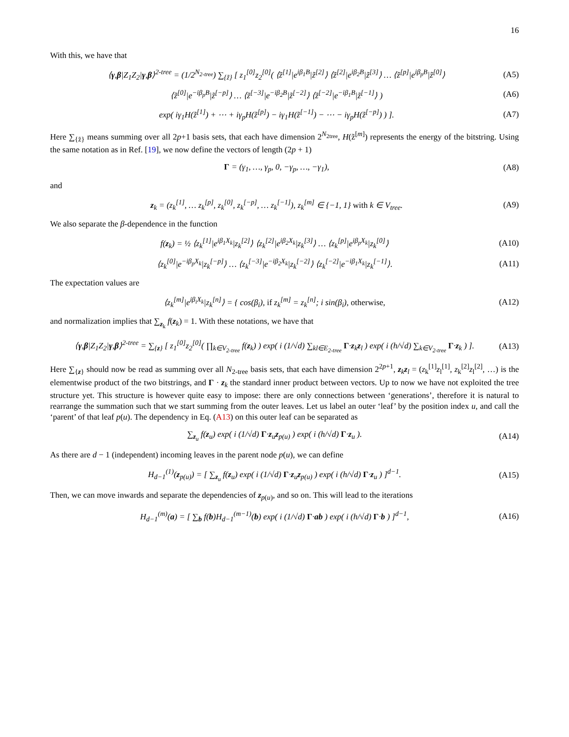16
With this, we have that
⟨γ,β|Z<sub>1</sub>Z<sub>2</sub>|γ,β⟩<sup>2-tree</sup> = (1/2<sup>N<sub>2-tree</sub></sup>) ∑<sub>{z̃}</sub> [ z<sub>1</sub><sup>[0]</sup>z<sub>2</sub><sup>[0]</sup>( ⟨z̃<sup>[1]</sup>|e<sup>iβ<sub>1</sub>B</sup>|z̃<sup>[2]</sup>⟩ ⟨z̃<sup>[2]</sup>|e<sup>iβ<sub>2</sub>B</sup>|z̃<sup>[3]</sup>⟩ … ⟨z̃<sup>[p]</sup>|e<sup>iβ<sub>p</sub>B</sup>|z̃<sup>[0]</sup>⟩ (A5)
⟨z̃<sup>[0]</sup>|e<sup>−iβ<sub>p</sub>B</sup>|z̃<sup>[−p]</sup>⟩ … ⟨z̃<sup>[−3]</sup>|e<sup>−iβ<sub>2</sub>B</sup>|z̃<sup>[−2]</sup>⟩ ⟨z̃<sup>[−2]</sup>|e<sup>−iβ<sub>1</sub>B</sup>|z̃<sup>[−1]</sup>⟩ ) (A6)
exp( iγ<sub>1</sub>H(z̃<sup>[1]</sup>) + ⋯ + iγ<sub>p</sub>H(z̃<sup>[p]</sup>) − iγ<sub>1</sub>H(z̃<sup>[−1]</sup>) − ⋯ − iγ<sub>p</sub>H(z̃<sup>[−p]</sup>) ) ]. (A7)
Here ∑<sub>{z̃}</sub> means summing over all 2p+1 basis sets, that each have dimension 2<sup>N<sub>2tree</sub></sup>, H(z̃<sup>[m]</sup>) represents the energy of the bitstring. Using the same notation as in Ref. [19], we now define the vectors of length (2p + 1)
Γ = (γ<sub>1</sub>, …, γ<sub>p</sub>, 0, −γ<sub>p</sub>, …, −γ<sub>1</sub>), (A8)
and
z<sub>k</sub> = (z<sub>k</sub><sup>[1]</sup>, … z<sub>k</sub><sup>[p]</sup>, z<sub>k</sub><sup>[0]</sup>, z<sub>k</sub><sup>[−p]</sup>, … z<sub>k</sub><sup>[−1]</sup>), z<sub>k</sub><sup>[m]</sup> ∈ {−1, 1} with k ∈ V<sub>tree</sub>. (A9)
We also separate the β-dependence in the function
f(z<sub>k</sub>) = ½ ⟨z<sub>k</sub><sup>[1]</sup>|e<sup>iβ<sub>1</sub>X<sub>k</sub></sup>|z<sub>k</sub><sup>[2]</sup>⟩ ⟨z<sub>k</sub><sup>[2]</sup>|e<sup>iβ<sub>2</sub>X<sub>k</sub></sup>|z<sub>k</sub><sup>[3]</sup>⟩ … ⟨z<sub>k</sub><sup>[p]</sup>|e<sup>iβ<sub>p</sub>X<sub>k</sub></sup>|z<sub>k</sub><sup>[0]</sup>⟩ (A10)
⟨z<sub>k</sub><sup>[0]</sup>|e<sup>−iβ<sub>p</sub>X<sub>k</sub></sup>|z<sub>k</sub><sup>[−p]</sup>⟩ … ⟨z<sub>k</sub><sup>[−3]</sup>|e<sup>−iβ<sub>2</sub>X<sub>k</sub></sup>|z<sub>k</sub><sup>[−2]</sup>⟩ ⟨z<sub>k</sub><sup>[−2]</sup>|e<sup>−iβ<sub>1</sub>X<sub>k</sub></sup>|z<sub>k</sub><sup>[−1]</sup>⟩. (A11)
The expectation values are
⟨z<sub>k</sub><sup>[m]</sup>|e<sup>iβ<sub>i</sub>X<sub>k</sub></sup>|z<sub>k</sub><sup>[n]</sup>⟩ = { cos(β<sub>i</sub>), if z<sub>k</sub><sup>[m]</sup> = z<sub>k</sub><sup>[n]</sup>; i sin(β<sub>i</sub>), otherwise, (A12)
and normalization implies that ∑<sub>z<sub>k</sub></sub> f(z<sub>k</sub>) = 1. With these notations, we have that
⟨γ,β|Z<sub>1</sub>Z<sub>2</sub>|γ,β⟩<sup>2-tree</sup> = ∑<sub>{z}</sub> [ z<sub>1</sub><sup>[0]</sup>z<sub>2</sub><sup>[0]</sup>( ∏<sub>k∈V<sub>2-tree</sub></sub> f(z<sub>k</sub>) ) exp( i (1/√d) ∑<sub>kl∈E<sub>2-tree</sub></sub> Γ·z<sub>k</sub>z<sub>l</sub> ) exp( i (h/√d) ∑<sub>k∈V<sub>2-tree</sub></sub> Γ·z<sub>k</sub> ) ]. (A13)
Here ∑<sub>{z}</sub> should now be read as summing over all N<sub>2-tree</sub> basis sets, that each have dimension 2<sup>2p+1</sup>, z<sub>k</sub>z<sub>l</sub> = (z<sub>k</sub><sup>[1]</sup>z<sub>l</sub><sup>[1]</sup>, z<sub>k</sub><sup>[2]</sup>z<sub>l</sub><sup>[2]</sup>, …) is the elementwise product of the two bitstrings, and Γ · z<sub>k</sub> the standard inner product between vectors. Up to now we have not exploited the tree structure yet. This structure is however quite easy to impose: there are only connections between ‘generations’, therefore it is natural to rearrange the summation such that we start summing from the outer leaves. Let us label an outer ‘leaf’ by the position index u, and call the ‘parent’ of that leaf p(u). The dependency in Eq. (A13) on this outer leaf can be separated as
∑<sub>z<sub>u</sub></sub> f(z<sub>u</sub>) exp( i (1/√d) Γ·z<sub>u</sub>z<sub>p(u)</sub> ) exp( i (h/√d) Γ·z<sub>u</sub> ). (A14)
As there are d − 1 (independent) incoming leaves in the parent node p(u), we can define
H<sub>d−1</sub><sup>(1)</sup>(z<sub>p(u)</sub>) = [ ∑<sub>z<sub>u</sub></sub> f(z<sub>u</sub>) exp( i (1/√d) Γ·z<sub>u</sub>z<sub>p(u)</sub> ) exp( i (h/√d) Γ·z<sub>u</sub> ) ]<sup>d−1</sup>. (A15)
Then, we can move inwards and separate the dependencies of z<sub>p(u)</sub>, and so on. This will lead to the iterations
H<sub>d−1</sub><sup>(m)</sup>(a) = [ ∑<sub>b</sub> f(b)H<sub>d−1</sub><sup>(m−1)</sup>(b) exp( i (1/√d) Γ·ab ) exp( i (h/√d) Γ·b ) ]<sup>d−1</sup>, (A16)